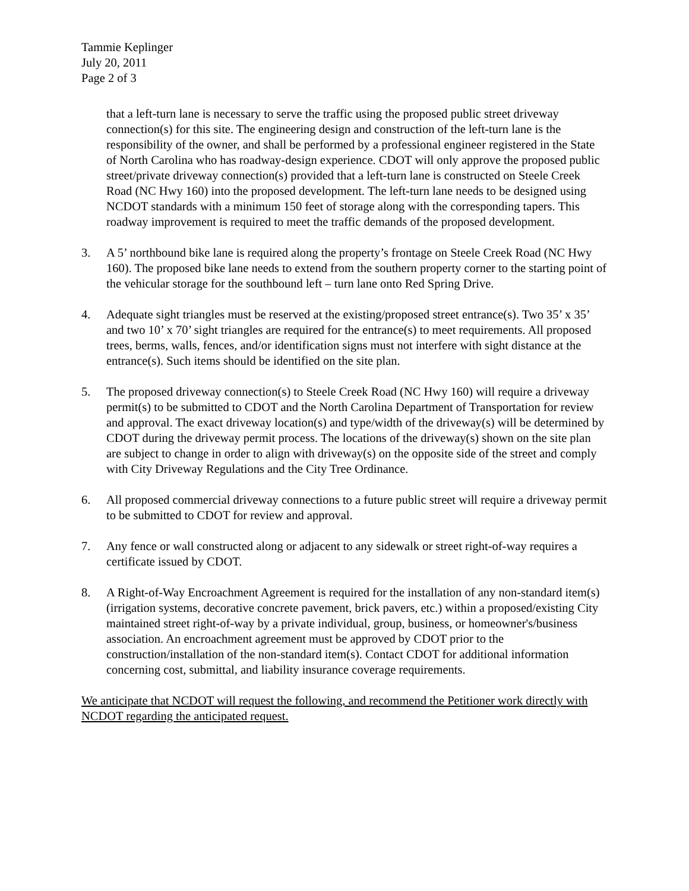Tammie Keplinger
July 20, 2011
Page 2 of 3
that a left-turn lane is necessary to serve the traffic using the proposed public street driveway connection(s) for this site. The engineering design and construction of the left-turn lane is the responsibility of the owner, and shall be performed by a professional engineer registered in the State of North Carolina who has roadway-design experience. CDOT will only approve the proposed public street/private driveway connection(s) provided that a left-turn lane is constructed on Steele Creek Road (NC Hwy 160) into the proposed development. The left-turn lane needs to be designed using NCDOT standards with a minimum 150 feet of storage along with the corresponding tapers. This roadway improvement is required to meet the traffic demands of the proposed development.
3. A 5’ northbound bike lane is required along the property’s frontage on Steele Creek Road (NC Hwy 160). The proposed bike lane needs to extend from the southern property corner to the starting point of the vehicular storage for the southbound left – turn lane onto Red Spring Drive.
4. Adequate sight triangles must be reserved at the existing/proposed street entrance(s). Two 35’ x 35’ and two 10’ x 70’ sight triangles are required for the entrance(s) to meet requirements. All proposed trees, berms, walls, fences, and/or identification signs must not interfere with sight distance at the entrance(s). Such items should be identified on the site plan.
5. The proposed driveway connection(s) to Steele Creek Road (NC Hwy 160) will require a driveway permit(s) to be submitted to CDOT and the North Carolina Department of Transportation for review and approval. The exact driveway location(s) and type/width of the driveway(s) will be determined by CDOT during the driveway permit process. The locations of the driveway(s) shown on the site plan are subject to change in order to align with driveway(s) on the opposite side of the street and comply with City Driveway Regulations and the City Tree Ordinance.
6. All proposed commercial driveway connections to a future public street will require a driveway permit to be submitted to CDOT for review and approval.
7. Any fence or wall constructed along or adjacent to any sidewalk or street right-of-way requires a certificate issued by CDOT.
8. A Right-of-Way Encroachment Agreement is required for the installation of any non-standard item(s) (irrigation systems, decorative concrete pavement, brick pavers, etc.) within a proposed/existing City maintained street right-of-way by a private individual, group, business, or homeowner's/business association. An encroachment agreement must be approved by CDOT prior to the construction/installation of the non-standard item(s). Contact CDOT for additional information concerning cost, submittal, and liability insurance coverage requirements.
We anticipate that NCDOT will request the following, and recommend the Petitioner work directly with NCDOT regarding the anticipated request.